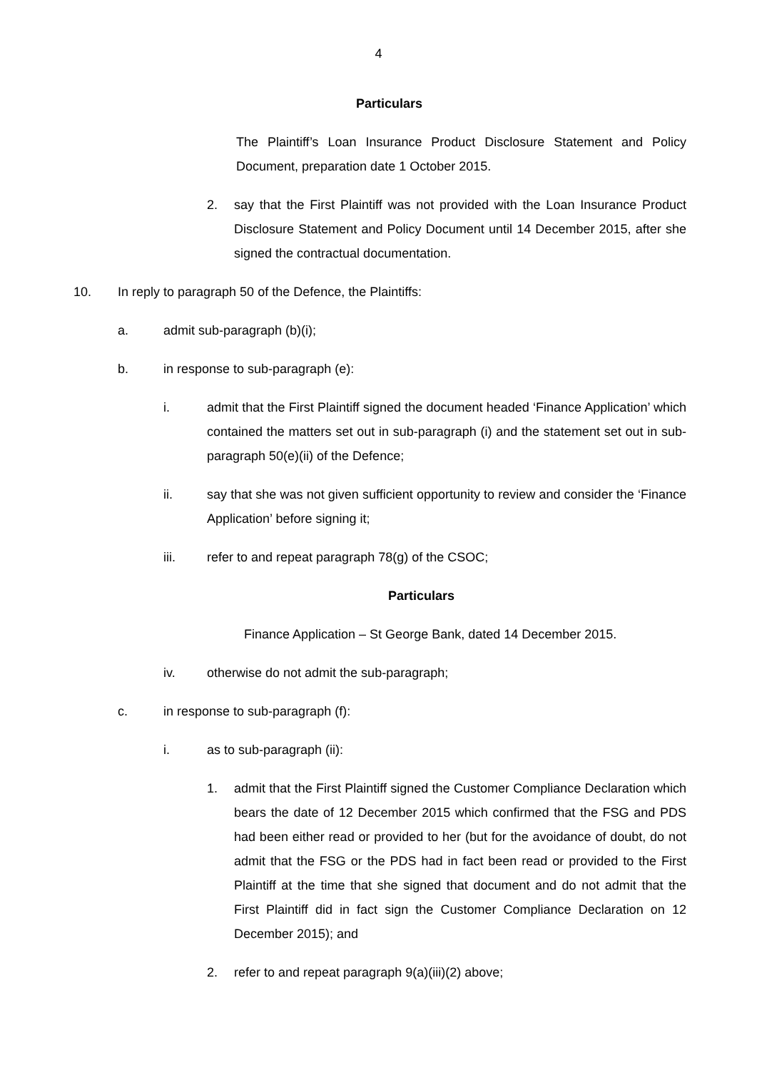4
Particulars
The Plaintiff’s Loan Insurance Product Disclosure Statement and Policy Document, preparation date 1 October 2015.
2. say that the First Plaintiff was not provided with the Loan Insurance Product Disclosure Statement and Policy Document until 14 December 2015, after she signed the contractual documentation.
10. In reply to paragraph 50 of the Defence, the Plaintiffs:
a. admit sub-paragraph (b)(i);
b. in response to sub-paragraph (e):
i. admit that the First Plaintiff signed the document headed ‘Finance Application’ which contained the matters set out in sub-paragraph (i) and the statement set out in sub-paragraph 50(e)(ii) of the Defence;
ii. say that she was not given sufficient opportunity to review and consider the ‘Finance Application’ before signing it;
iii. refer to and repeat paragraph 78(g) of the CSOC;
Particulars
Finance Application – St George Bank, dated 14 December 2015.
iv. otherwise do not admit the sub-paragraph;
c. in response to sub-paragraph (f):
i. as to sub-paragraph (ii):
1. admit that the First Plaintiff signed the Customer Compliance Declaration which bears the date of 12 December 2015 which confirmed that the FSG and PDS had been either read or provided to her (but for the avoidance of doubt, do not admit that the FSG or the PDS had in fact been read or provided to the First Plaintiff at the time that she signed that document and do not admit that the First Plaintiff did in fact sign the Customer Compliance Declaration on 12 December 2015); and
2. refer to and repeat paragraph 9(a)(iii)(2) above;